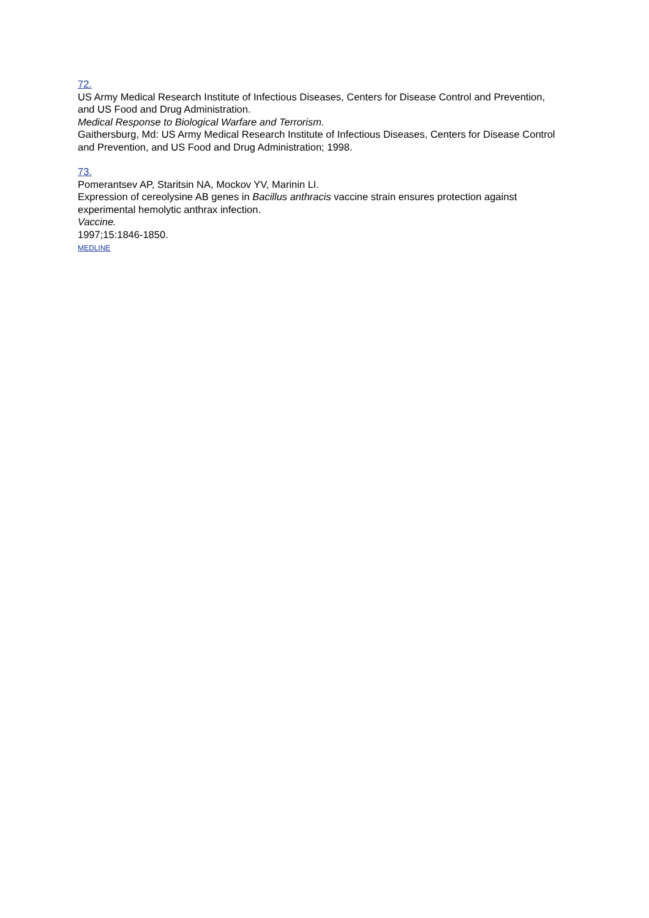72.
US Army Medical Research Institute of Infectious Diseases, Centers for Disease Control and Prevention, and US Food and Drug Administration.
Medical Response to Biological Warfare and Terrorism.
Gaithersburg, Md: US Army Medical Research Institute of Infectious Diseases, Centers for Disease Control and Prevention, and US Food and Drug Administration; 1998.
73.
Pomerantsev AP, Staritsin NA, Mockov YV, Marinin LI.
Expression of cereolysine AB genes in Bacillus anthracis vaccine strain ensures protection against experimental hemolytic anthrax infection.
Vaccine.
1997;15:1846-1850.
MEDLINE